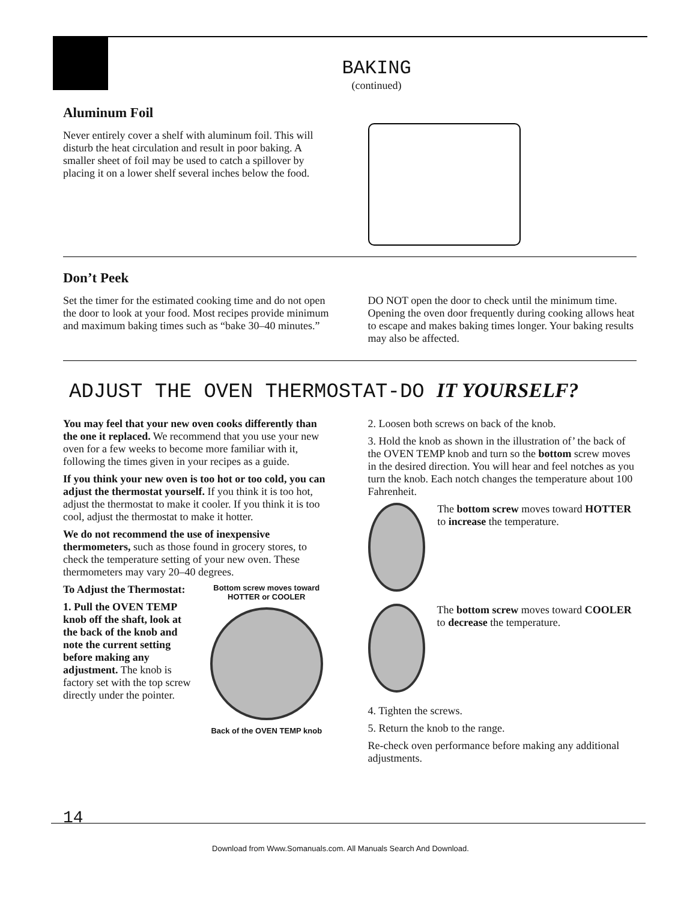BAKING
(continued)
Aluminum Foil
Never entirely cover a shelf with aluminum foil. This will disturb the heat circulation and result in poor baking. A smaller sheet of foil may be used to catch a spillover by placing it on a lower shelf several inches below the food.
Don’t Peek
Set the timer for the estimated cooking time and do not open the door to look at your food. Most recipes provide minimum and maximum baking times such as “bake 30–40 minutes.”
DO NOT open the door to check until the minimum time. Opening the oven door frequently during cooking allows heat to escape and makes baking times longer. Your baking results may also be affected.
ADJUST THE OVEN THERMOSTAT-DO IT YOURSELF?
You may feel that your new oven cooks differently than the one it replaced. We recommend that you use your new oven for a few weeks to become more familiar with it, following the times given in your recipes as a guide.
If you think your new oven is too hot or too cold, you can adjust the thermostat yourself. If you think it is too hot, adjust the thermostat to make it cooler. If you think it is too cool, adjust the thermostat to make it hotter.
We do not recommend the use of inexpensive thermometers, such as those found in grocery stores, to check the temperature setting of your new oven. These thermometers may vary 20–40 degrees.
To Adjust the Thermostat:
1. Pull the OVEN TEMP knob off the shaft, look at the back of the knob and note the current setting before making any adjustment. The knob is factory set with the top screw directly under the pointer.
Bottom screw moves toward
HOTTER or COOLER
Back of the OVEN TEMP knob
2. Loosen both screws on back of the knob.
3. Hold the knob as shown in the illustration of’ the back of the OVEN TEMP knob and turn so the bottom screw moves in the desired direction. You will hear and feel notches as you turn the knob. Each notch changes the temperature about 100 Fahrenheit.
The bottom screw moves toward HOTTER to increase the temperature.
The bottom screw moves toward COOLER to decrease the temperature.
4. Tighten the screws.
5. Return the knob to the range.
Re-check oven performance before making any additional adjustments.
14
Download from Www.Somanuals.com. All Manuals Search And Download.